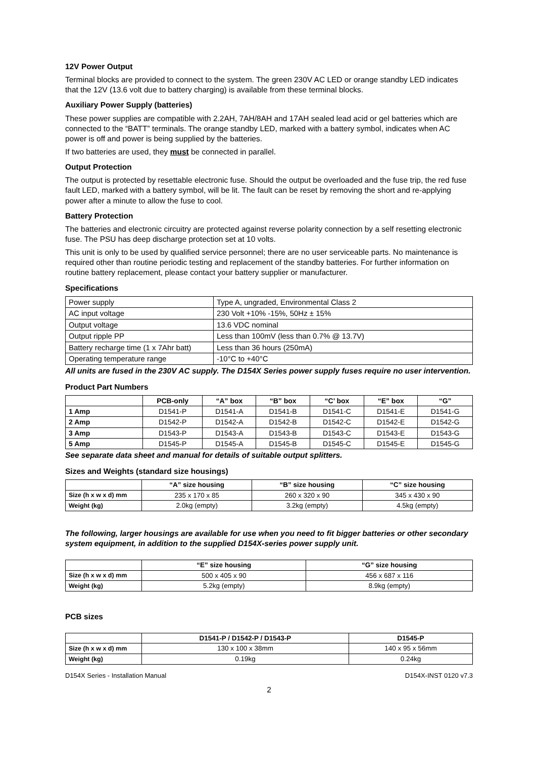12V Power Output
Terminal blocks are provided to connect to the system. The green 230V AC LED or orange standby LED indicates that the 12V (13.6 volt due to battery charging) is available from these terminal blocks.
Auxiliary Power Supply (batteries)
These power supplies are compatible with 2.2AH, 7AH/8AH and 17AH sealed lead acid or gel batteries which are connected to the “BATT” terminals. The orange standby LED, marked with a battery symbol, indicates when AC power is off and power is being supplied by the batteries.
If two batteries are used, they must be connected in parallel.
Output Protection
The output is protected by resettable electronic fuse. Should the output be overloaded and the fuse trip, the red fuse fault LED, marked with a battery symbol, will be lit. The fault can be reset by removing the short and re-applying power after a minute to allow the fuse to cool.
Battery Protection
The batteries and electronic circuitry are protected against reverse polarity connection by a self resetting electronic fuse. The PSU has deep discharge protection set at 10 volts.
This unit is only to be used by qualified service personnel; there are no user serviceable parts. No maintenance is required other than routine periodic testing and replacement of the standby batteries. For further information on routine battery replacement, please contact your battery supplier or manufacturer.
Specifications
| Power supply | Type A, ungraded, Environmental Class 2 |
| AC input voltage | 230 Volt +10% -15%, 50Hz ± 15% |
| Output voltage | 13.6 VDC nominal |
| Output ripple PP | Less than 100mV (less than 0.7% @ 13.7V) |
| Battery recharge time (1 x 7Ahr batt) | Less than 36 hours (250mA) |
| Operating temperature range | -10°C to +40°C |
All units are fused in the 230V AC supply. The D154X Series power supply fuses require no user intervention.
Product Part Numbers
| | PCB-only | “A” box | “B” box | “C’ box | “E” box | “G” |
| --- | --- | --- | --- | --- | --- | --- |
| 1 Amp | D1541-P | D1541-A | D1541-B | D1541-C | D1541-E | D1541-G |
| 2 Amp | D1542-P | D1542-A | D1542-B | D1542-C | D1542-E | D1542-G |
| 3 Amp | D1543-P | D1543-A | D1543-B | D1543-C | D1543-E | D1543-G |
| 5 Amp | D1545-P | D1545-A | D1545-B | D1545-C | D1545-E | D1545-G |
See separate data sheet and manual for details of suitable output splitters.
Sizes and Weights (standard size housings)
| | “A” size housing | “B” size housing | “C” size housing |
| --- | --- | --- | --- |
| Size (h x w x d) mm | 235 x 170 x 85 | 260 x 320 x 90 | 345 x 430 x 90 |
| Weight (kg) | 2.0kg (empty) | 3.2kg (empty) | 4.5kg (empty) |
The following, larger housings are available for use when you need to fit bigger batteries or other secondary system equipment, in addition to the supplied D154X-series power supply unit.
| | “E” size housing | “G” size housing |
| --- | --- | --- |
| Size (h x w x d) mm | 500 x 405 x 90 | 456 x 687 x 116 |
| Weight (kg) | 5.2kg (empty) | 8.9kg (empty) |
PCB sizes
| | D1541-P / D1542-P / D1543-P | D1545-P |
| --- | --- | --- |
| Size (h x w x d) mm | 130 x 100 x 38mm | 140 x 95 x 56mm |
| Weight (kg) | 0.19kg | 0.24kg |
D154X Series - Installation Manual D154X-INST 0120 v7.3
2